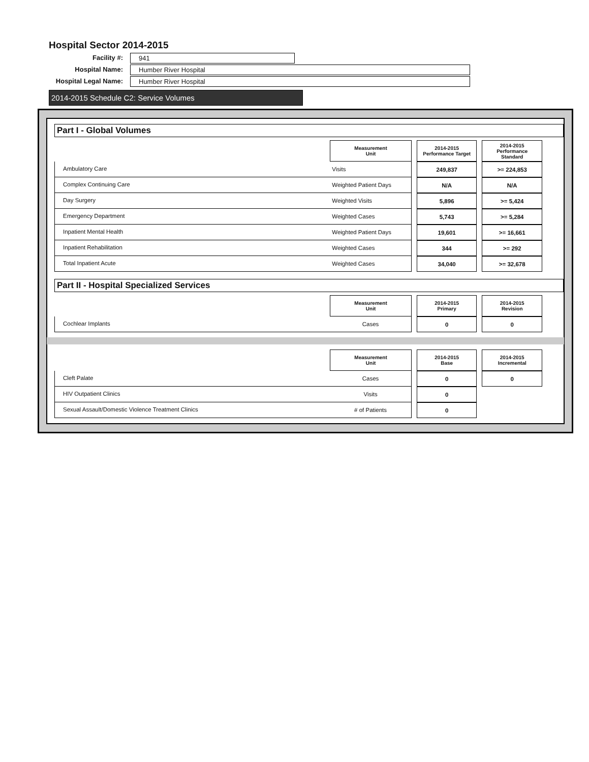Hospital Sector 2014-2015
Facility #:
941
Hospital Name:
Humber River Hospital
Hospital Legal Name:
Humber River Hospital
2014-2015 Schedule C2: Service Volumes
Part I - Global Volumes
| | Measurement Unit | | 2014-2015 Performance Target | | 2014-2015 Performance Standard |
| --- | --- | --- | --- | --- | --- |
| Ambulatory Care | Visits | | 249,837 | | >= 224,853 |
| Complex Continuing Care | Weighted Patient Days | | N/A | | N/A |
| Day Surgery | Weighted Visits | | 5,896 | | >= 5,424 |
| Emergency Department | Weighted Cases | | 5,743 | | >= 5,284 |
| Inpatient Mental Health | Weighted Patient Days | | 19,601 | | >= 16,661 |
| Inpatient Rehabilitation | Weighted Cases | | 344 | | >= 292 |
| Total Inpatient Acute | Weighted Cases | | 34,040 | | >= 32,678 |
Part II - Hospital Specialized Services
| | Measurement Unit | | 2014-2015 Primary | | 2014-2015 Revision |
| --- | --- | --- | --- | --- | --- |
| Cochlear Implants | Cases | | 0 | | 0 |
| | Measurement Unit | | 2014-2015 Base | | 2014-2015 Incremental |
| --- | --- | --- | --- | --- | --- |
| Cleft Palate | Cases | | 0 | | 0 |
| HIV Outpatient Clinics | Visits | | 0 | | |
| Sexual Assault/Domestic Violence Treatment Clinics | # of Patients | | 0 | | |